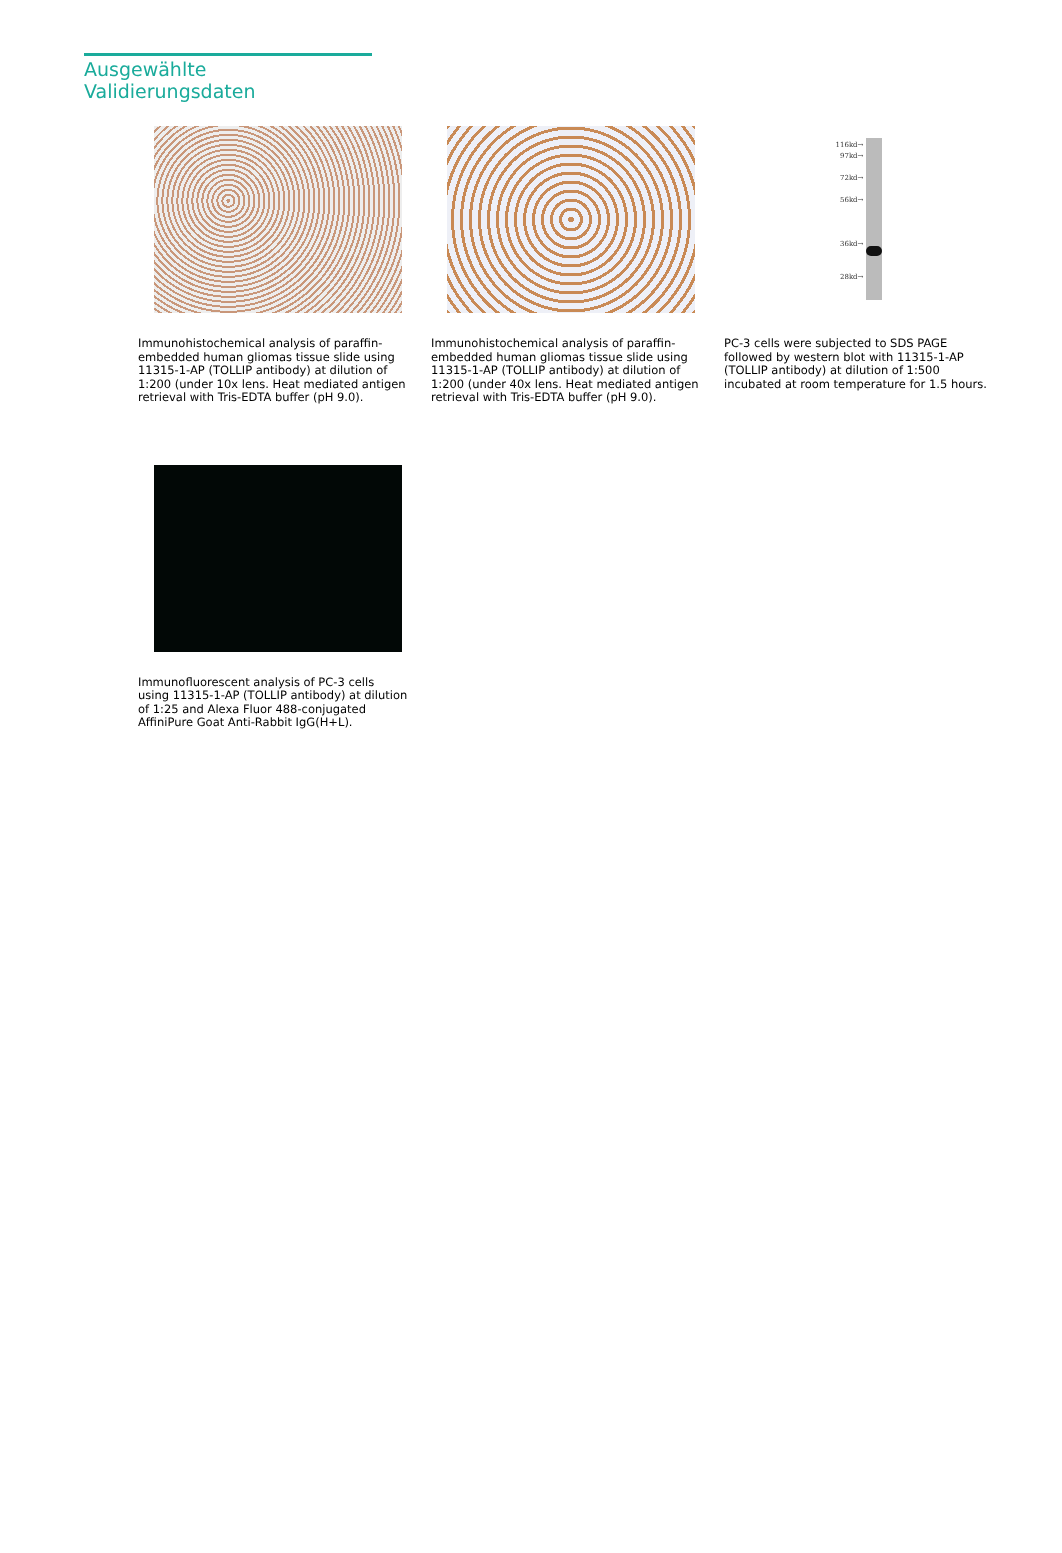Ausgewählte Validierungsdaten
Immunohistochemical analysis of paraffin-embedded human gliomas tissue slide using 11315-1-AP (TOLLIP antibody) at dilution of 1:200 (under 10x lens. Heat mediated antigen retrieval with Tris-EDTA buffer (pH 9.0).
Immunohistochemical analysis of paraffin-embedded human gliomas tissue slide using 11315-1-AP (TOLLIP antibody) at dilution of 1:200 (under 40x lens. Heat mediated antigen retrieval with Tris-EDTA buffer (pH 9.0).
116kd→
97kd→
72kd→
56kd→
36kd→
28kd→
PC-3 cells were subjected to SDS PAGE followed by western blot with 11315-1-AP (TOLLIP antibody) at dilution of 1:500 incubated at room temperature for 1.5 hours.
Immunofluorescent analysis of PC-3 cells using 11315-1-AP (TOLLIP antibody) at dilution of 1:25 and Alexa Fluor 488-conjugated AffiniPure Goat Anti-Rabbit IgG(H+L).